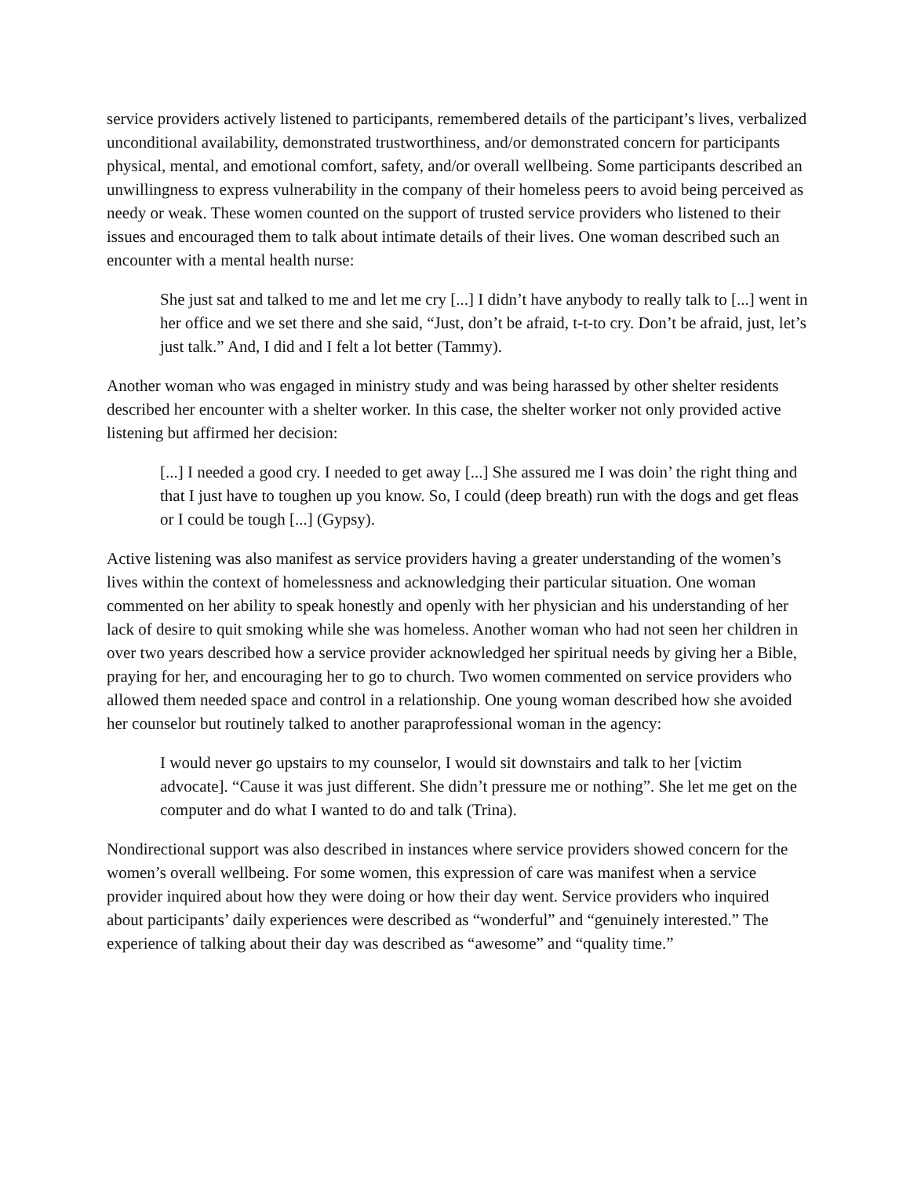service providers actively listened to participants, remembered details of the participant’s lives, verbalized unconditional availability, demonstrated trustworthiness, and/or demonstrated concern for participants physical, mental, and emotional comfort, safety, and/or overall wellbeing. Some participants described an unwillingness to express vulnerability in the company of their homeless peers to avoid being perceived as needy or weak. These women counted on the support of trusted service providers who listened to their issues and encouraged them to talk about intimate details of their lives. One woman described such an encounter with a mental health nurse:
She just sat and talked to me and let me cry [...] I didn’t have anybody to really talk to [...] went in her office and we set there and she said, “Just, don’t be afraid, t-t-to cry. Don’t be afraid, just, let’s just talk.” And, I did and I felt a lot better (Tammy).
Another woman who was engaged in ministry study and was being harassed by other shelter residents described her encounter with a shelter worker. In this case, the shelter worker not only provided active listening but affirmed her decision:
[...] I needed a good cry. I needed to get away [...] She assured me I was doin’ the right thing and that I just have to toughen up you know. So, I could (deep breath) run with the dogs and get fleas or I could be tough [...] (Gypsy).
Active listening was also manifest as service providers having a greater understanding of the women’s lives within the context of homelessness and acknowledging their particular situation. One woman commented on her ability to speak honestly and openly with her physician and his understanding of her lack of desire to quit smoking while she was homeless. Another woman who had not seen her children in over two years described how a service provider acknowledged her spiritual needs by giving her a Bible, praying for her, and encouraging her to go to church. Two women commented on service providers who allowed them needed space and control in a relationship. One young woman described how she avoided her counselor but routinely talked to another paraprofessional woman in the agency:
I would never go upstairs to my counselor, I would sit downstairs and talk to her [victim advocate]. “Cause it was just different. She didn’t pressure me or nothing”. She let me get on the computer and do what I wanted to do and talk (Trina).
Nondirectional support was also described in instances where service providers showed concern for the women’s overall wellbeing. For some women, this expression of care was manifest when a service provider inquired about how they were doing or how their day went. Service providers who inquired about participants’ daily experiences were described as “wonderful” and “genuinely interested.” The experience of talking about their day was described as “awesome” and “quality time.”